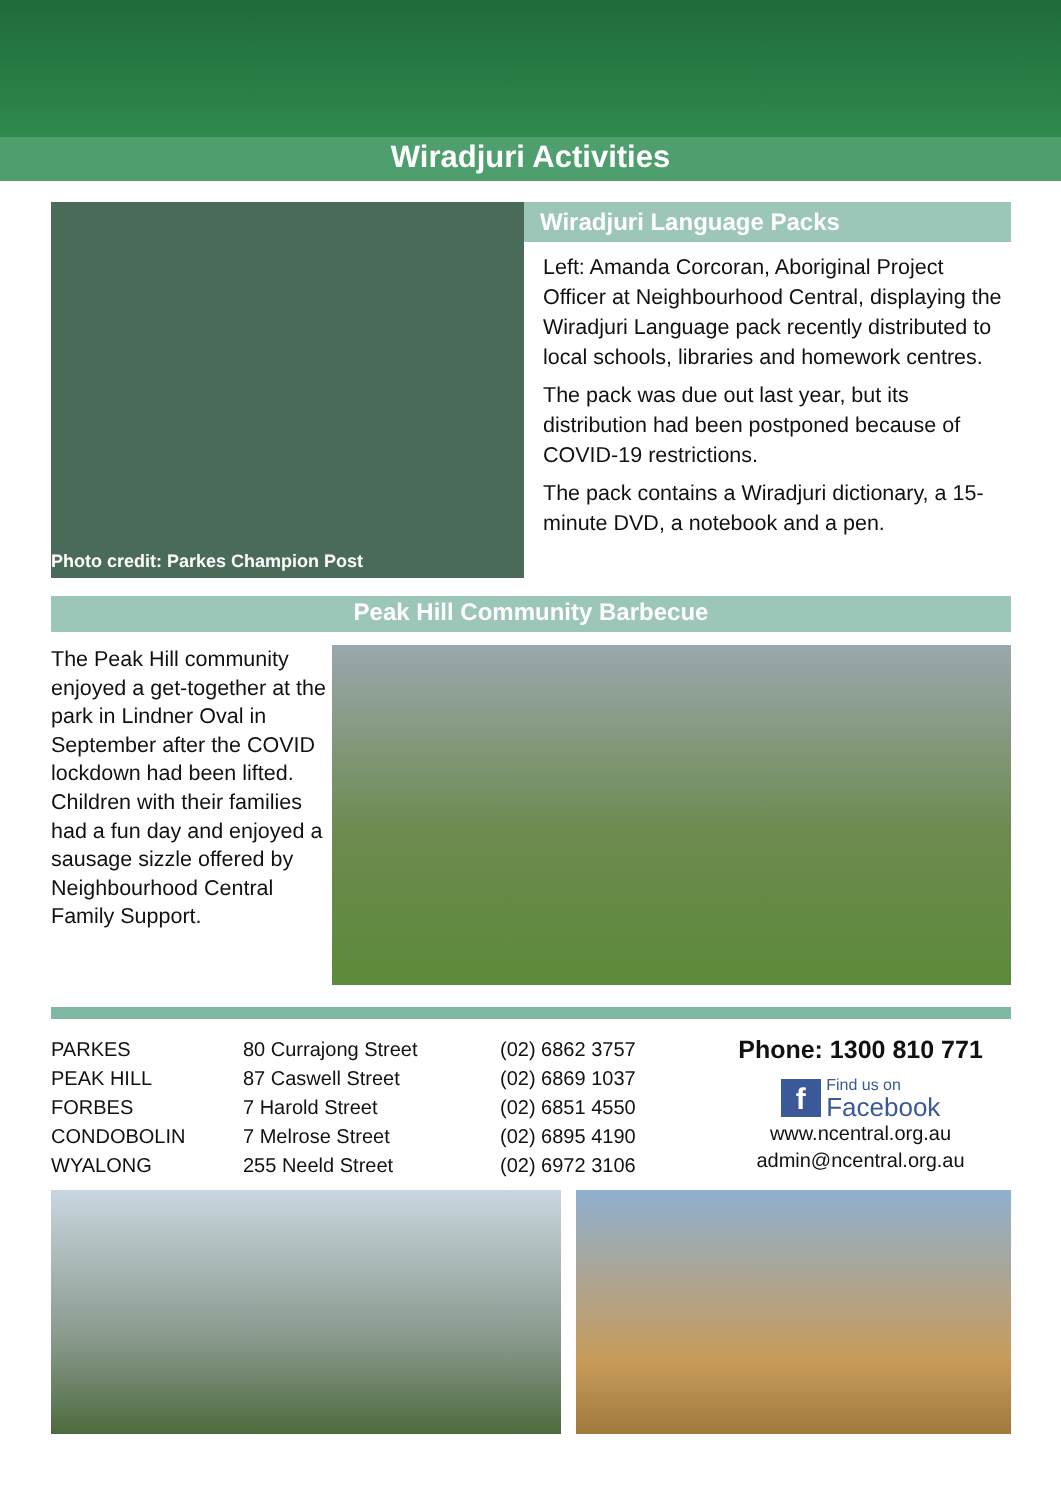Wiradjuri Activities
Photo credit: Parkes Champion Post
Wiradjuri Language Packs
Left: Amanda Corcoran, Aboriginal Project Officer at Neighbourhood Central, displaying the Wiradjuri Language pack recently distributed to local schools, libraries and homework centres.
The pack was due out last year, but its distribution had been postponed because of COVID-19 restrictions.
The pack contains a Wiradjuri dictionary, a 15-minute DVD, a notebook and a pen.
Peak Hill Community Barbecue
The Peak Hill community enjoyed a get-together at the park in Lindner Oval in September after the COVID lockdown had been lifted.
Children with their families had a fun day and enjoyed a sausage sizzle offered by Neighbourhood Central Family Support.
PARKES
PEAK HILL
FORBES
CONDOBOLIN
WYALONG
80 Currajong Street
87 Caswell Street
7 Harold Street
7 Melrose Street
255 Neeld Street
(02) 6862 3757
(02) 6869 1037
(02) 6851 4550
(02) 6895 4190
(02) 6972 3106
Phone: 1300 810 771
f Find us on
Facebook
www.ncentral.org.au
admin@ncentral.org.au